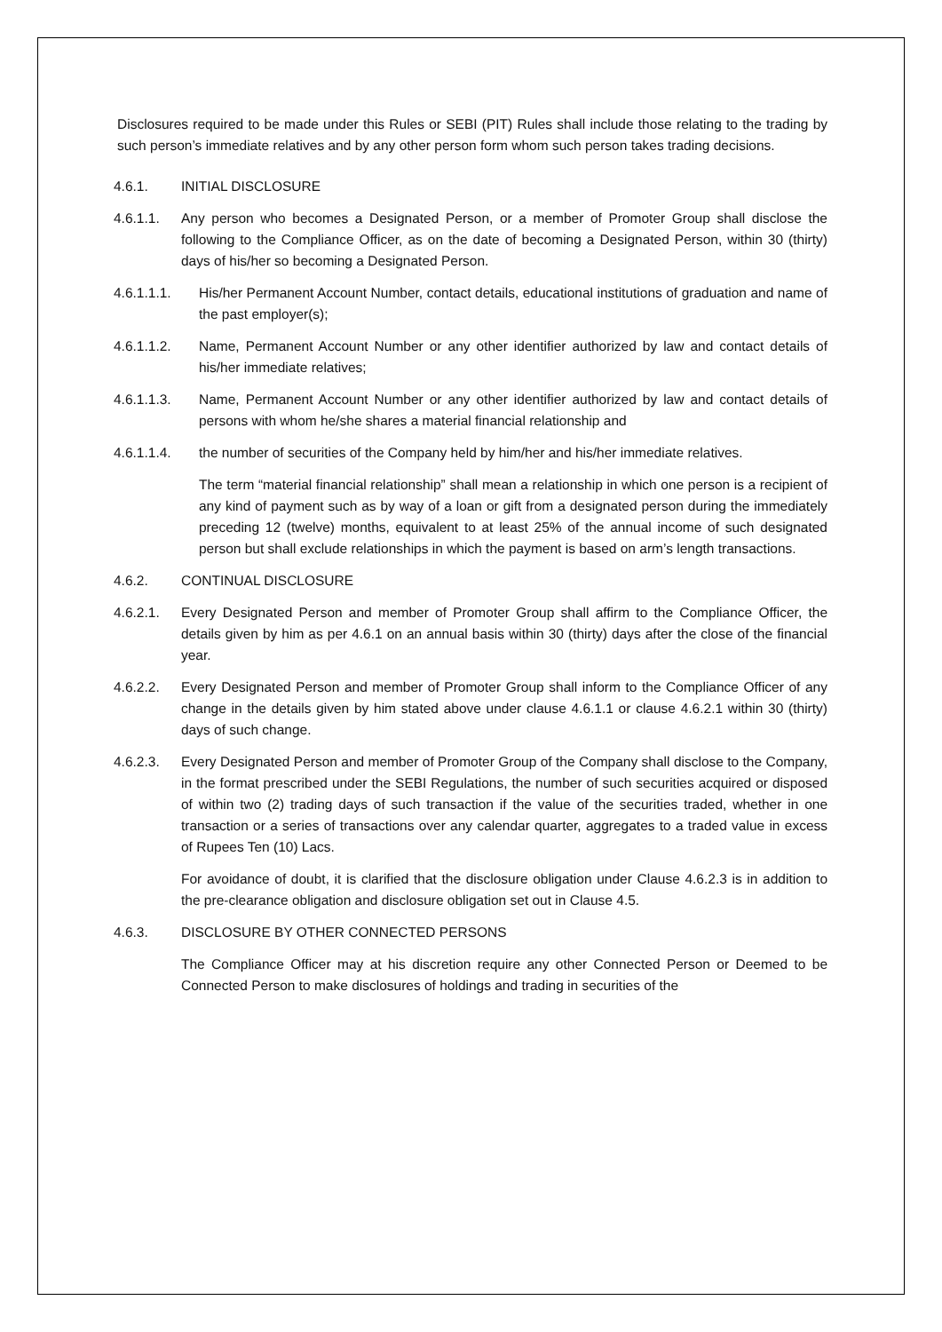Disclosures required to be made under this Rules or SEBI (PIT) Rules shall include those relating to the trading by such person’s immediate relatives and by any other person form whom such person takes trading decisions.
4.6.1. INITIAL DISCLOSURE
4.6.1.1. Any person who becomes a Designated Person, or a member of Promoter Group shall disclose the following to the Compliance Officer, as on the date of becoming a Designated Person, within 30 (thirty) days of his/her so becoming a Designated Person.
4.6.1.1.1. His/her Permanent Account Number, contact details, educational institutions of graduation and name of the past employer(s);
4.6.1.1.2. Name, Permanent Account Number or any other identifier authorized by law and contact details of his/her immediate relatives;
4.6.1.1.3. Name, Permanent Account Number or any other identifier authorized by law and contact details of persons with whom he/she shares a material financial relationship and
4.6.1.1.4. the number of securities of the Company held by him/her and his/her immediate relatives.
The term “material financial relationship” shall mean a relationship in which one person is a recipient of any kind of payment such as by way of a loan or gift from a designated person during the immediately preceding 12 (twelve) months, equivalent to at least 25% of the annual income of such designated person but shall exclude relationships in which the payment is based on arm’s length transactions.
4.6.2. CONTINUAL DISCLOSURE
4.6.2.1. Every Designated Person and member of Promoter Group shall affirm to the Compliance Officer, the details given by him as per 4.6.1 on an annual basis within 30 (thirty) days after the close of the financial year.
4.6.2.2. Every Designated Person and member of Promoter Group shall inform to the Compliance Officer of any change in the details given by him stated above under clause 4.6.1.1 or clause 4.6.2.1 within 30 (thirty) days of such change.
4.6.2.3. Every Designated Person and member of Promoter Group of the Company shall disclose to the Company, in the format prescribed under the SEBI Regulations, the number of such securities acquired or disposed of within two (2) trading days of such transaction if the value of the securities traded, whether in one transaction or a series of transactions over any calendar quarter, aggregates to a traded value in excess of Rupees Ten (10) Lacs.
For avoidance of doubt, it is clarified that the disclosure obligation under Clause 4.6.2.3 is in addition to the pre-clearance obligation and disclosure obligation set out in Clause 4.5.
4.6.3. DISCLOSURE BY OTHER CONNECTED PERSONS
The Compliance Officer may at his discretion require any other Connected Person or Deemed to be Connected Person to make disclosures of holdings and trading in securities of the